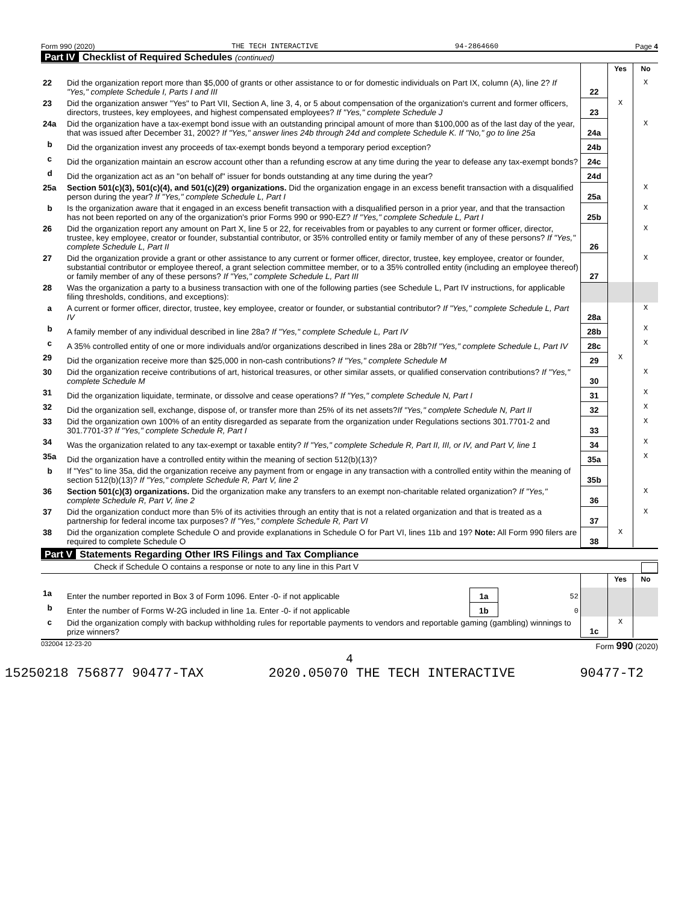Form 990 (2020) THE TECH INTERACTIVE 94-2864660 Page 4
Part IV Checklist of Required Schedules (continued)
| | | | Yes | No |
| 22 | Did the organization report more than $5,000 of grants or other assistance to or for domestic individuals on Part IX, column (A), line 2? If "Yes," complete Schedule I, Parts I and III | 22 | | X |
| 23 | Did the organization answer "Yes" to Part VII, Section A, line 3, 4, or 5 about compensation of the organization's current and former officers, directors, trustees, key employees, and highest compensated employees? If "Yes," complete Schedule J | 23 | X | |
| 24a | Did the organization have a tax-exempt bond issue with an outstanding principal amount of more than $100,000 as of the last day of the year, that was issued after December 31, 2002? If "Yes," answer lines 24b through 24d and complete Schedule K. If "No," go to line 25a | 24a | | X |
| b | Did the organization invest any proceeds of tax-exempt bonds beyond a temporary period exception? | 24b | | |
| c | Did the organization maintain an escrow account other than a refunding escrow at any time during the year to defease any tax-exempt bonds? | 24c | | |
| d | Did the organization act as an "on behalf of" issuer for bonds outstanding at any time during the year? | 24d | | |
| 25a | Section 501(c)(3), 501(c)(4), and 501(c)(29) organizations. Did the organization engage in an excess benefit transaction with a disqualified person during the year? If "Yes," complete Schedule L, Part I | 25a | | X |
| b | Is the organization aware that it engaged in an excess benefit transaction with a disqualified person in a prior year, and that the transaction has not been reported on any of the organization's prior Forms 990 or 990-EZ? If "Yes," complete Schedule L, Part I | 25b | | X |
| 26 | Did the organization report any amount on Part X, line 5 or 22, for receivables from or payables to any current or former officer, director, trustee, key employee, creator or founder, substantial contributor, or 35% controlled entity or family member of any of these persons? If "Yes," complete Schedule L, Part II | 26 | | X |
| 27 | Did the organization provide a grant or other assistance to any current or former officer, director, trustee, key employee, creator or founder, substantial contributor or employee thereof, a grant selection committee member, or to a 35% controlled entity (including an employee thereof) or family member of any of these persons? If "Yes," complete Schedule L, Part III | 27 | | X |
| 28 | Was the organization a party to a business transaction with one of the following parties (see Schedule L, Part IV instructions, for applicable filing thresholds, conditions, and exceptions): | | | |
| a | A current or former officer, director, trustee, key employee, creator or founder, or substantial contributor? If "Yes," complete Schedule L, Part IV | 28a | | X |
| b | A family member of any individual described in line 28a? If "Yes," complete Schedule L, Part IV | 28b | | X |
| c | A 35% controlled entity of one or more individuals and/or organizations described in lines 28a or 28b? If "Yes," complete Schedule L, Part IV | 28c | | X |
| 29 | Did the organization receive more than $25,000 in non-cash contributions? If "Yes," complete Schedule M | 29 | X | |
| 30 | Did the organization receive contributions of art, historical treasures, or other similar assets, or qualified conservation contributions? If "Yes," complete Schedule M | 30 | | X |
| 31 | Did the organization liquidate, terminate, or dissolve and cease operations? If "Yes," complete Schedule N, Part I | 31 | | X |
| 32 | Did the organization sell, exchange, dispose of, or transfer more than 25% of its net assets? If "Yes," complete Schedule N, Part II | 32 | | X |
| 33 | Did the organization own 100% of an entity disregarded as separate from the organization under Regulations sections 301.7701-2 and 301.7701-3? If "Yes," complete Schedule R, Part I | 33 | | X |
| 34 | Was the organization related to any tax-exempt or taxable entity? If "Yes," complete Schedule R, Part II, III, or IV, and Part V, line 1 | 34 | | X |
| 35a | Did the organization have a controlled entity within the meaning of section 512(b)(13)? | 35a | | X |
| b | If "Yes" to line 35a, did the organization receive any payment from or engage in any transaction with a controlled entity within the meaning of section 512(b)(13)? If "Yes," complete Schedule R, Part V, line 2 | 35b | | |
| 36 | Section 501(c)(3) organizations. Did the organization make any transfers to an exempt non-charitable related organization? If "Yes," complete Schedule R, Part V, line 2 | 36 | | X |
| 37 | Did the organization conduct more than 5% of its activities through an entity that is not a related organization and that is treated as a partnership for federal income tax purposes? If "Yes," complete Schedule R, Part VI | 37 | | X |
| 38 | Did the organization complete Schedule O and provide explanations in Schedule O for Part VI, lines 11b and 19? Note: All Form 990 filers are required to complete Schedule O | 38 | X | |
Part V Statements Regarding Other IRS Filings and Tax Compliance
Check if Schedule O contains a response or note to any line in this Part V
| | | | | | Yes | No |
| 1a | Enter the number reported in Box 3 of Form 1096. Enter -0- if not applicable | 1a | 52 | | | |
| b | Enter the number of Forms W-2G included in line 1a. Enter -0- if not applicable | 1b | 0 | | | |
| c | Did the organization comply with backup withholding rules for reportable payments to vendors and reportable gaming (gambling) winnings to prize winners? | | | 1c | X | |
032004 12-23-20 Form 990 (2020)
4
15250218 756877 90477-TAX 2020.05070 THE TECH INTERACTIVE 90477-T2